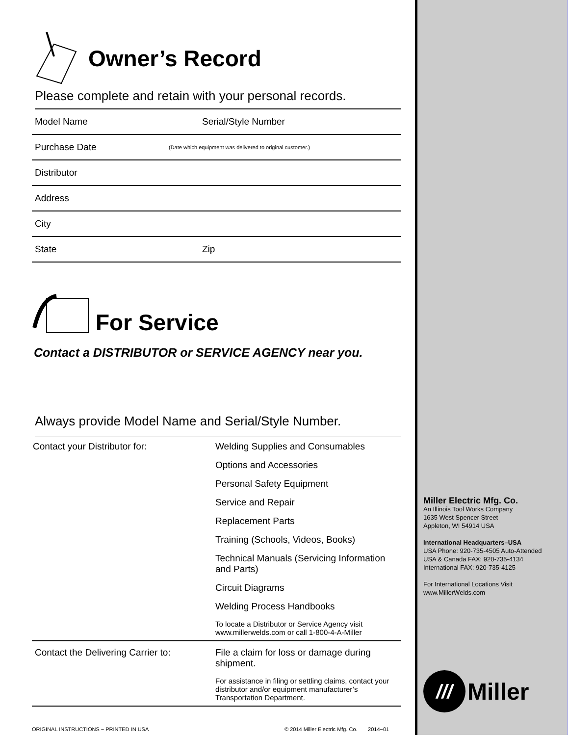Owner’s Record
Please complete and retain with your personal records.
Model Name Serial/Style Number
Purchase Date
(Date which equipment was delivered to original customer.)
Distributor
Address
City
State Zip
For Service
Contact a DISTRIBUTOR or SERVICE AGENCY near you.
Always provide Model Name and Serial/Style Number.
| Contact your Distributor for: | Welding Supplies and Consumables |
| | Options and Accessories |
| | Personal Safety Equipment |
| | Service and Repair |
| | Replacement Parts |
| | Training (Schools, Videos, Books) |
| | Technical Manuals (Servicing Information and Parts) |
| | Circuit Diagrams |
| | Welding Process Handbooks |
| | To locate a Distributor or Service Agency visit www.millerwelds.com or call 1-800-4-A-Miller |
| Contact the Delivering Carrier to: | File a claim for loss or damage during shipment. |
| | For assistance in filing or settling claims, contact your distributor and/or equipment manufacturer’s Transportation Department. |
ORIGINAL INSTRUCTIONS − PRINTED IN USA © 2014 Miller Electric Mfg. Co. 2014−01
Miller Electric Mfg. Co.
An Illinois Tool Works Company
1635 West Spencer Street
Appleton, WI 54914 USA
International Headquarters–USA
USA Phone: 920-735-4505 Auto-Attended
USA & Canada FAX: 920-735-4134
International FAX: 920-735-4125
For International Locations Visit
www.MillerWelds.com
///
Miller